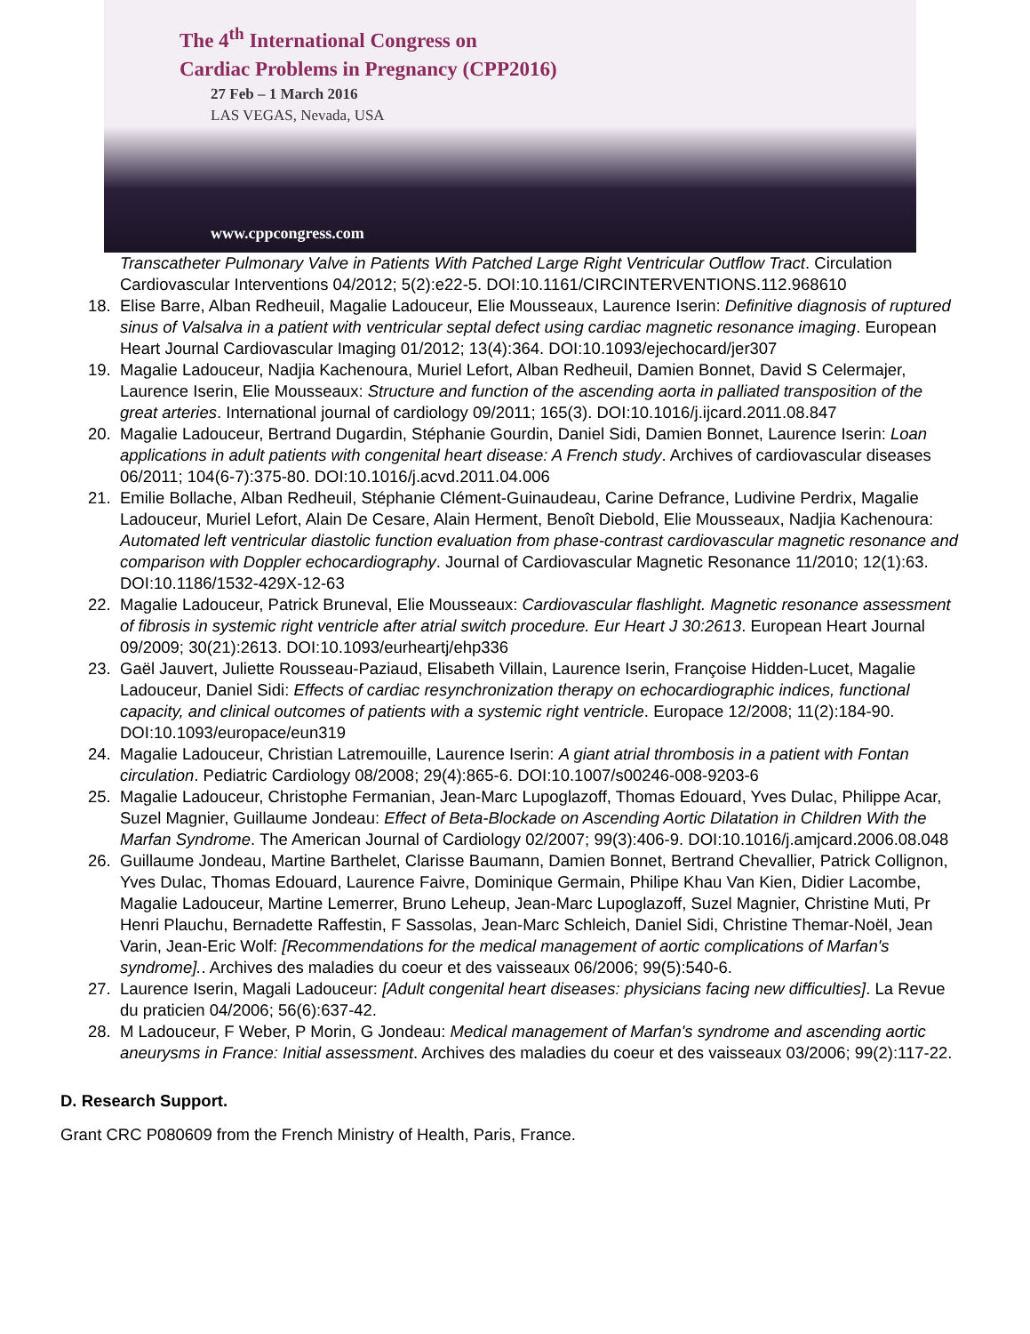The 4<sup>th</sup> International Congress on
Cardiac Problems in Pregnancy (CPP2016)
27 Feb – 1 March 2016
LAS VEGAS, Nevada, USA
www.cppcongress.com
Transcatheter Pulmonary Valve in Patients With Patched Large Right Ventricular Outflow Tract. Circulation Cardiovascular Interventions 04/2012; 5(2):e22-5. DOI:10.1161/CIRCINTERVENTIONS.112.968610
18. Elise Barre, Alban Redheuil, Magalie Ladouceur, Elie Mousseaux, Laurence Iserin: Definitive diagnosis of ruptured sinus of Valsalva in a patient with ventricular septal defect using cardiac magnetic resonance imaging. European Heart Journal Cardiovascular Imaging 01/2012; 13(4):364. DOI:10.1093/ejechocard/jer307
19. Magalie Ladouceur, Nadjia Kachenoura, Muriel Lefort, Alban Redheuil, Damien Bonnet, David S Celermajer, Laurence Iserin, Elie Mousseaux: Structure and function of the ascending aorta in palliated transposition of the great arteries. International journal of cardiology 09/2011; 165(3). DOI:10.1016/j.ijcard.2011.08.847
20. Magalie Ladouceur, Bertrand Dugardin, Stéphanie Gourdin, Daniel Sidi, Damien Bonnet, Laurence Iserin: Loan applications in adult patients with congenital heart disease: A French study. Archives of cardiovascular diseases 06/2011; 104(6-7):375-80. DOI:10.1016/j.acvd.2011.04.006
21. Emilie Bollache, Alban Redheuil, Stéphanie Clément-Guinaudeau, Carine Defrance, Ludivine Perdrix, Magalie Ladouceur, Muriel Lefort, Alain De Cesare, Alain Herment, Benoît Diebold, Elie Mousseaux, Nadjia Kachenoura: Automated left ventricular diastolic function evaluation from phase-contrast cardiovascular magnetic resonance and comparison with Doppler echocardiography. Journal of Cardiovascular Magnetic Resonance 11/2010; 12(1):63. DOI:10.1186/1532-429X-12-63
22. Magalie Ladouceur, Patrick Bruneval, Elie Mousseaux: Cardiovascular flashlight. Magnetic resonance assessment of fibrosis in systemic right ventricle after atrial switch procedure. Eur Heart J 30:2613. European Heart Journal 09/2009; 30(21):2613. DOI:10.1093/eurheartj/ehp336
23. Gaël Jauvert, Juliette Rousseau-Paziaud, Elisabeth Villain, Laurence Iserin, Françoise Hidden-Lucet, Magalie Ladouceur, Daniel Sidi: Effects of cardiac resynchronization therapy on echocardiographic indices, functional capacity, and clinical outcomes of patients with a systemic right ventricle. Europace 12/2008; 11(2):184-90. DOI:10.1093/europace/eun319
24. Magalie Ladouceur, Christian Latremouille, Laurence Iserin: A giant atrial thrombosis in a patient with Fontan circulation. Pediatric Cardiology 08/2008; 29(4):865-6. DOI:10.1007/s00246-008-9203-6
25. Magalie Ladouceur, Christophe Fermanian, Jean-Marc Lupoglazoff, Thomas Edouard, Yves Dulac, Philippe Acar, Suzel Magnier, Guillaume Jondeau: Effect of Beta-Blockade on Ascending Aortic Dilatation in Children With the Marfan Syndrome. The American Journal of Cardiology 02/2007; 99(3):406-9. DOI:10.1016/j.amjcard.2006.08.048
26. Guillaume Jondeau, Martine Barthelet, Clarisse Baumann, Damien Bonnet, Bertrand Chevallier, Patrick Collignon, Yves Dulac, Thomas Edouard, Laurence Faivre, Dominique Germain, Philipe Khau Van Kien, Didier Lacombe, Magalie Ladouceur, Martine Lemerrer, Bruno Leheup, Jean-Marc Lupoglazoff, Suzel Magnier, Christine Muti, Pr Henri Plauchu, Bernadette Raffestin, F Sassolas, Jean-Marc Schleich, Daniel Sidi, Christine Themar-Noël, Jean Varin, Jean-Eric Wolf: [Recommendations for the medical management of aortic complications of Marfan's syndrome].. Archives des maladies du coeur et des vaisseaux 06/2006; 99(5):540-6.
27. Laurence Iserin, Magali Ladouceur: [Adult congenital heart diseases: physicians facing new difficulties]. La Revue du praticien 04/2006; 56(6):637-42.
28. M Ladouceur, F Weber, P Morin, G Jondeau: Medical management of Marfan's syndrome and ascending aortic aneurysms in France: Initial assessment. Archives des maladies du coeur et des vaisseaux 03/2006; 99(2):117-22.
D. Research Support.
Grant CRC P080609 from the French Ministry of Health, Paris, France.